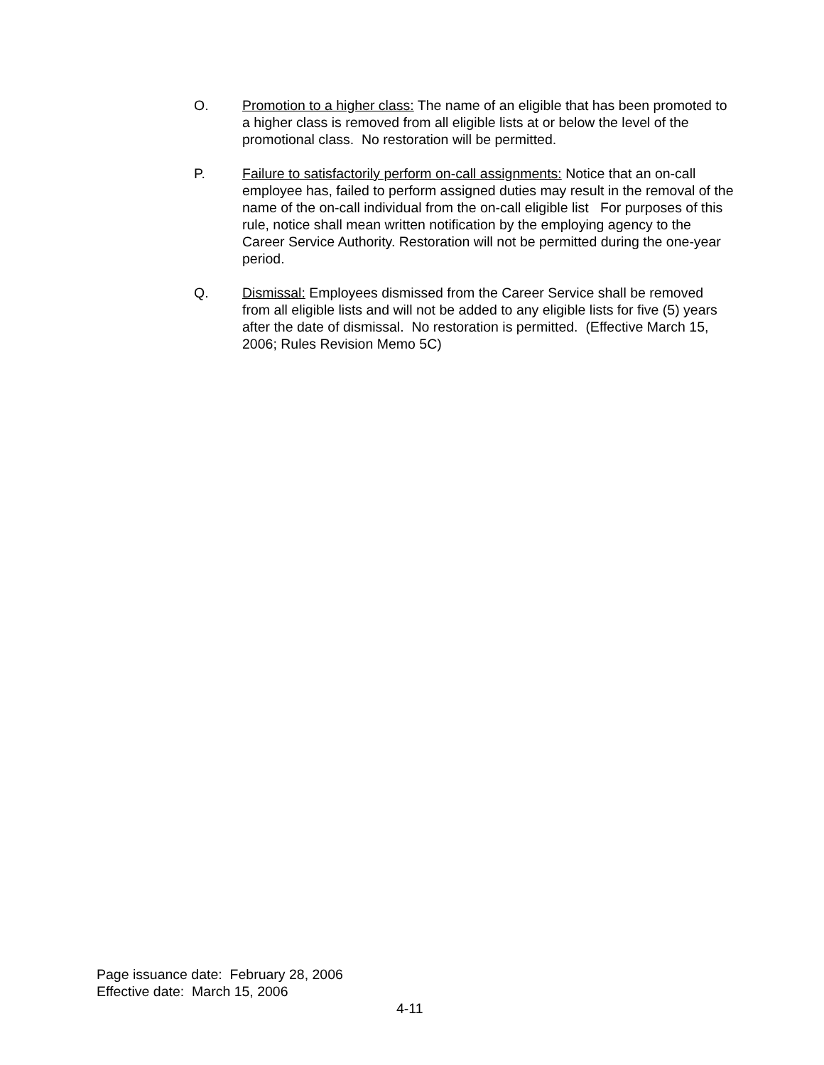O. Promotion to a higher class: The name of an eligible that has been promoted to a higher class is removed from all eligible lists at or below the level of the promotional class. No restoration will be permitted.
P. Failure to satisfactorily perform on-call assignments: Notice that an on-call employee has, failed to perform assigned duties may result in the removal of the name of the on-call individual from the on-call eligible list For purposes of this rule, notice shall mean written notification by the employing agency to the Career Service Authority. Restoration will not be permitted during the one-year period.
Q. Dismissal: Employees dismissed from the Career Service shall be removed from all eligible lists and will not be added to any eligible lists for five (5) years after the date of dismissal. No restoration is permitted. (Effective March 15, 2006; Rules Revision Memo 5C)
Page issuance date: February 28, 2006
Effective date: March 15, 2006
4-11